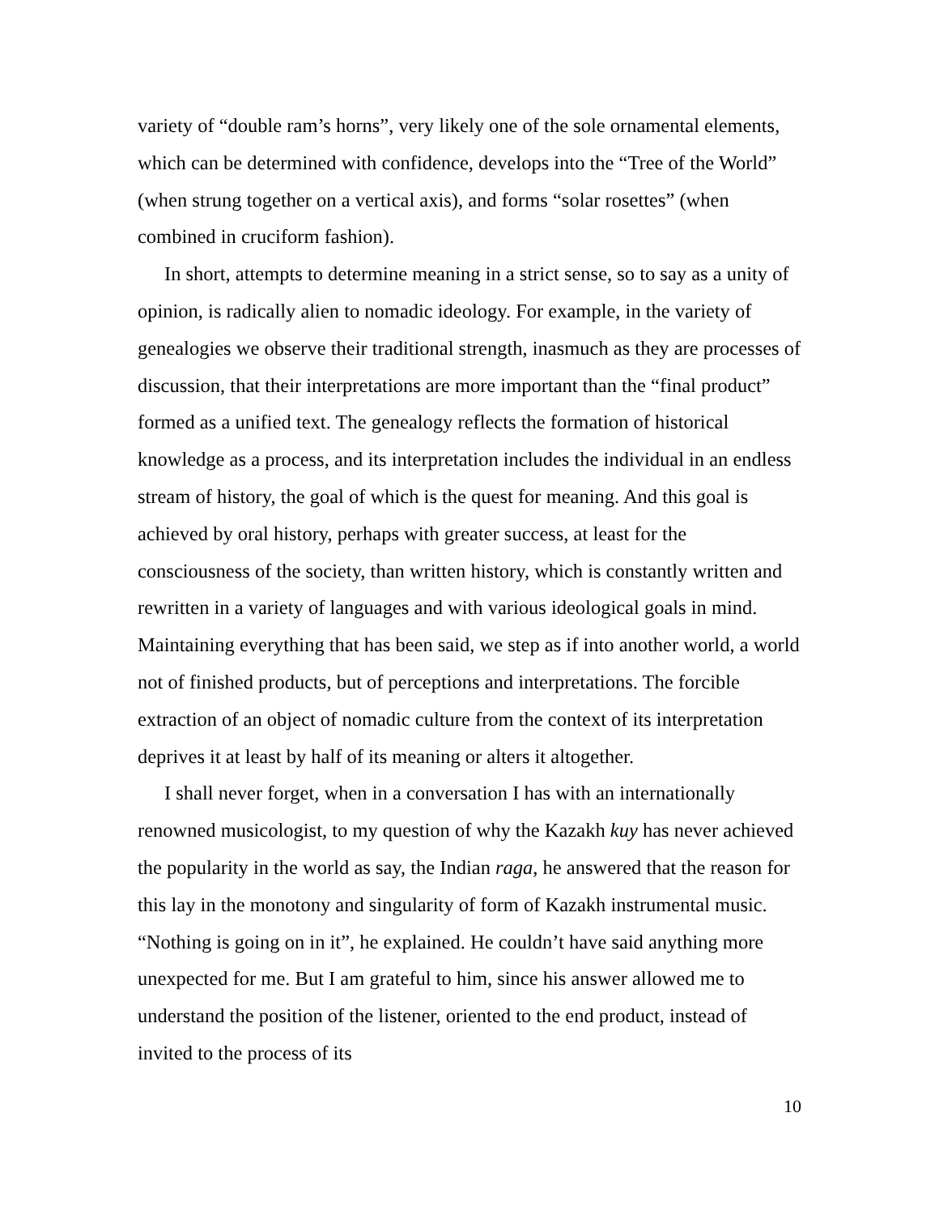variety of “double ram’s horns”, very likely one of the sole ornamental elements, which can be determined with confidence, develops into the “Tree of the World” (when strung together on a vertical axis), and forms “solar rosettes” (when combined in cruciform fashion).
In short, attempts to determine meaning in a strict sense, so to say as a unity of opinion, is radically alien to nomadic ideology. For example, in the variety of genealogies we observe their traditional strength, inasmuch as they are processes of discussion, that their interpretations are more important than the “final product” formed as a unified text. The genealogy reflects the formation of historical knowledge as a process, and its interpretation includes the individual in an endless stream of history, the goal of which is the quest for meaning. And this goal is achieved by oral history, perhaps with greater success, at least for the consciousness of the society, than written history, which is constantly written and rewritten in a variety of languages and with various ideological goals in mind. Maintaining everything that has been said, we step as if into another world, a world not of finished products, but of perceptions and interpretations. The forcible extraction of an object of nomadic culture from the context of its interpretation deprives it at least by half of its meaning or alters it altogether.
I shall never forget, when in a conversation I has with an internationally renowned musicologist, to my question of why the Kazakh kuy has never achieved the popularity in the world as say, the Indian raga, he answered that the reason for this lay in the monotony and singularity of form of Kazakh instrumental music. “Nothing is going on in it”, he explained. He couldn’t have said anything more unexpected for me. But I am grateful to him, since his answer allowed me to understand the position of the listener, oriented to the end product, instead of invited to the process of its
10